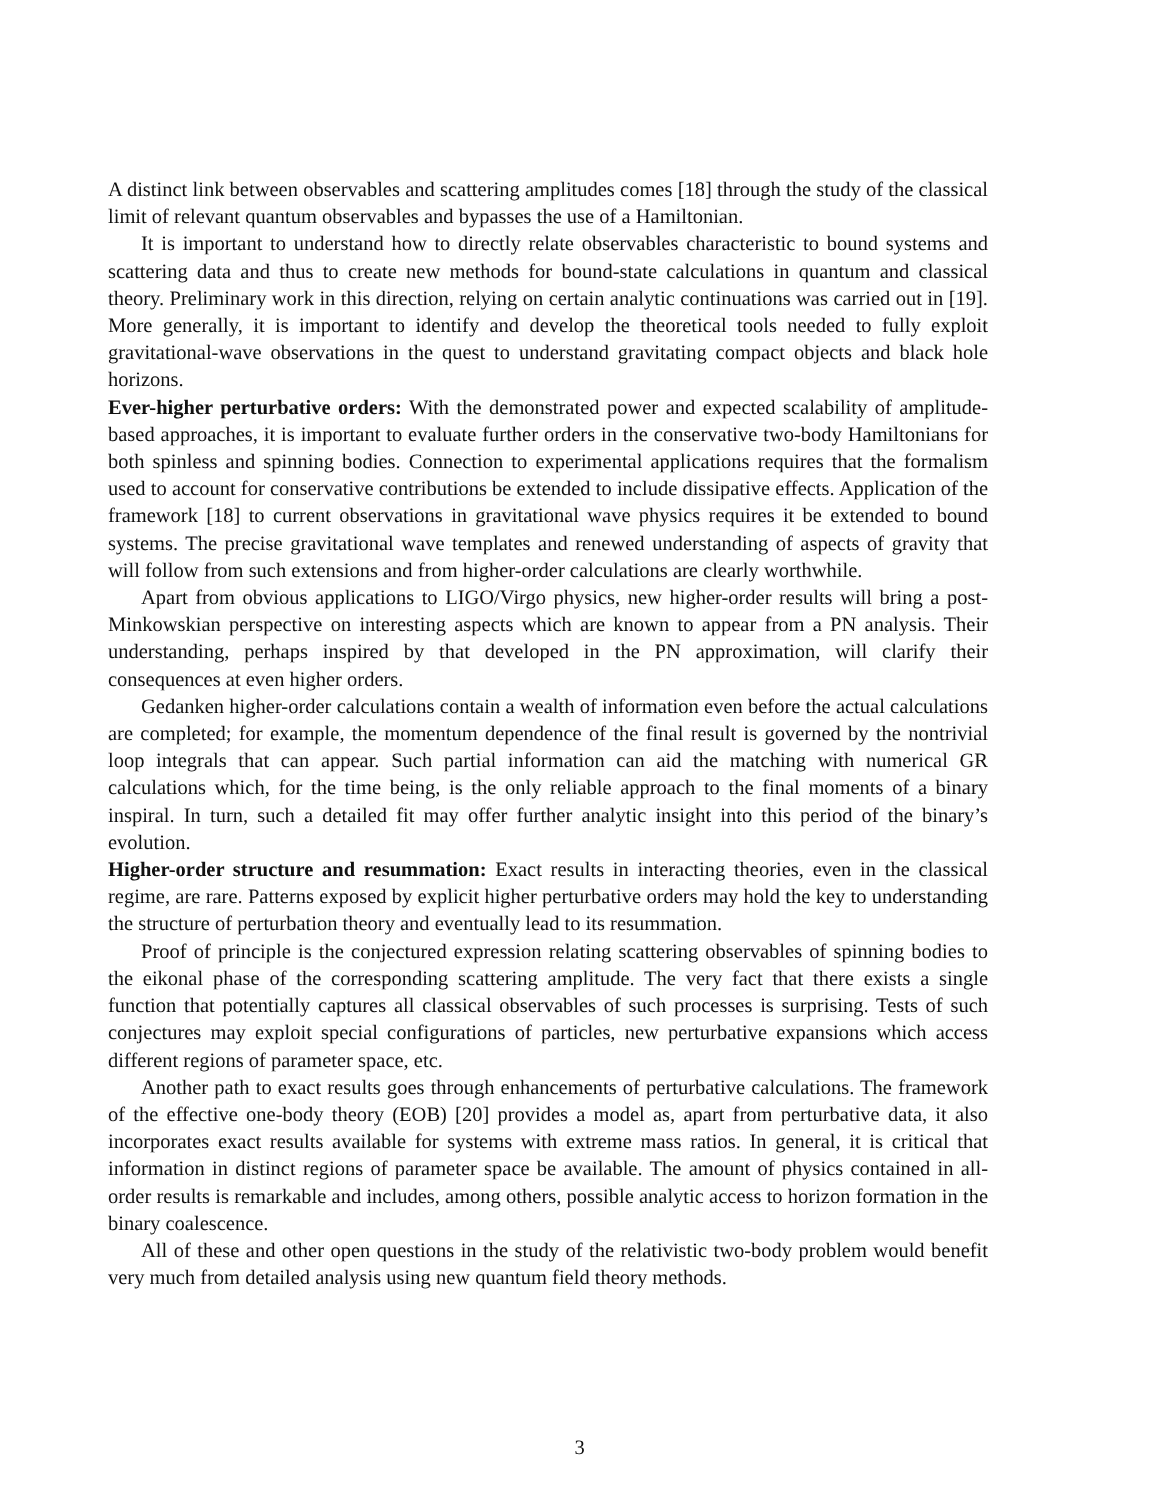A distinct link between observables and scattering amplitudes comes [18] through the study of the classical limit of relevant quantum observables and bypasses the use of a Hamiltonian.
It is important to understand how to directly relate observables characteristic to bound systems and scattering data and thus to create new methods for bound-state calculations in quantum and classical theory. Preliminary work in this direction, relying on certain analytic continuations was carried out in [19]. More generally, it is important to identify and develop the theoretical tools needed to fully exploit gravitational-wave observations in the quest to understand gravitating compact objects and black hole horizons.
Ever-higher perturbative orders: With the demonstrated power and expected scalability of amplitude-based approaches, it is important to evaluate further orders in the conservative two-body Hamiltonians for both spinless and spinning bodies. Connection to experimental applications requires that the formalism used to account for conservative contributions be extended to include dissipative effects. Application of the framework [18] to current observations in gravitational wave physics requires it be extended to bound systems. The precise gravitational wave templates and renewed understanding of aspects of gravity that will follow from such extensions and from higher-order calculations are clearly worthwhile.
Apart from obvious applications to LIGO/Virgo physics, new higher-order results will bring a post-Minkowskian perspective on interesting aspects which are known to appear from a PN analysis. Their understanding, perhaps inspired by that developed in the PN approximation, will clarify their consequences at even higher orders.
Gedanken higher-order calculations contain a wealth of information even before the actual calculations are completed; for example, the momentum dependence of the final result is governed by the nontrivial loop integrals that can appear. Such partial information can aid the matching with numerical GR calculations which, for the time being, is the only reliable approach to the final moments of a binary inspiral. In turn, such a detailed fit may offer further analytic insight into this period of the binary’s evolution.
Higher-order structure and resummation: Exact results in interacting theories, even in the classical regime, are rare. Patterns exposed by explicit higher perturbative orders may hold the key to understanding the structure of perturbation theory and eventually lead to its resummation.
Proof of principle is the conjectured expression relating scattering observables of spinning bodies to the eikonal phase of the corresponding scattering amplitude. The very fact that there exists a single function that potentially captures all classical observables of such processes is surprising. Tests of such conjectures may exploit special configurations of particles, new perturbative expansions which access different regions of parameter space, etc.
Another path to exact results goes through enhancements of perturbative calculations. The framework of the effective one-body theory (EOB) [20] provides a model as, apart from perturbative data, it also incorporates exact results available for systems with extreme mass ratios. In general, it is critical that information in distinct regions of parameter space be available. The amount of physics contained in all-order results is remarkable and includes, among others, possible analytic access to horizon formation in the binary coalescence.
All of these and other open questions in the study of the relativistic two-body problem would benefit very much from detailed analysis using new quantum field theory methods.
3